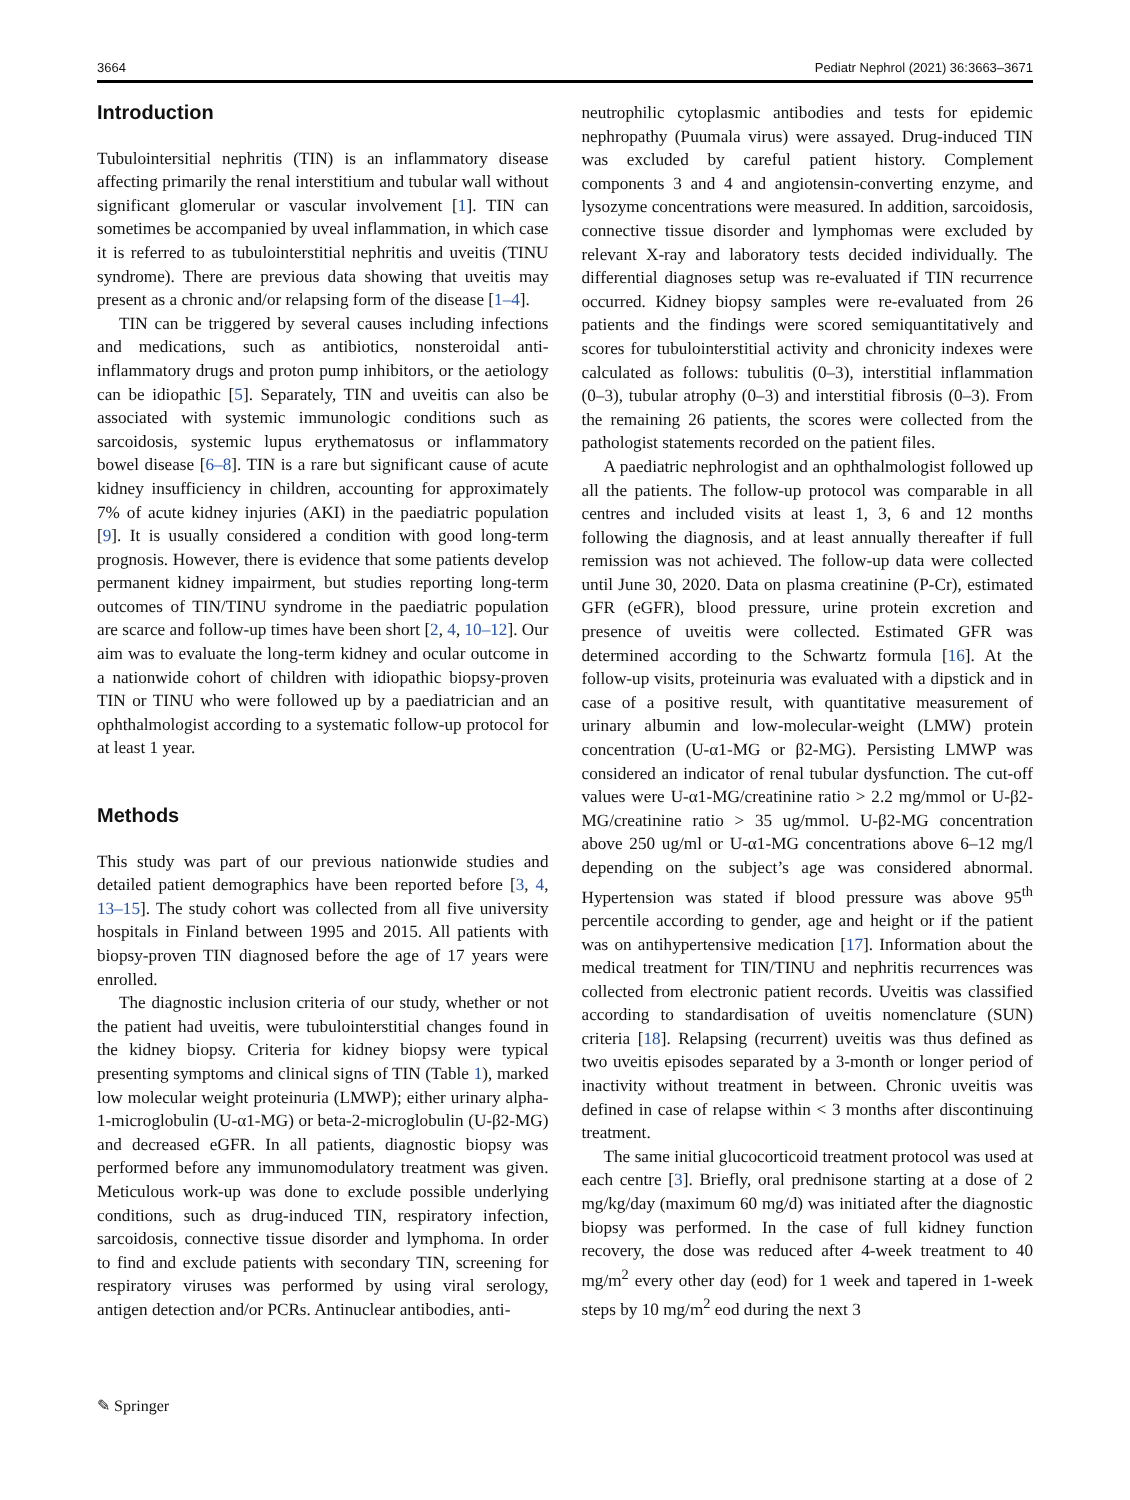3664 Pediatr Nephrol (2021) 36:3663–3671
Introduction
Tubulointersitial nephritis (TIN) is an inflammatory disease affecting primarily the renal interstitium and tubular wall without significant glomerular or vascular involvement [1]. TIN can sometimes be accompanied by uveal inflammation, in which case it is referred to as tubulointerstitial nephritis and uveitis (TINU syndrome). There are previous data showing that uveitis may present as a chronic and/or relapsing form of the disease [1–4].
TIN can be triggered by several causes including infections and medications, such as antibiotics, nonsteroidal anti-inflammatory drugs and proton pump inhibitors, or the aetiology can be idiopathic [5]. Separately, TIN and uveitis can also be associated with systemic immunologic conditions such as sarcoidosis, systemic lupus erythematosus or inflammatory bowel disease [6–8]. TIN is a rare but significant cause of acute kidney insufficiency in children, accounting for approximately 7% of acute kidney injuries (AKI) in the paediatric population [9]. It is usually considered a condition with good long-term prognosis. However, there is evidence that some patients develop permanent kidney impairment, but studies reporting long-term outcomes of TIN/TINU syndrome in the paediatric population are scarce and follow-up times have been short [2, 4, 10–12]. Our aim was to evaluate the long-term kidney and ocular outcome in a nationwide cohort of children with idiopathic biopsy-proven TIN or TINU who were followed up by a paediatrician and an ophthalmologist according to a systematic follow-up protocol for at least 1 year.
Methods
This study was part of our previous nationwide studies and detailed patient demographics have been reported before [3, 4, 13–15]. The study cohort was collected from all five university hospitals in Finland between 1995 and 2015. All patients with biopsy-proven TIN diagnosed before the age of 17 years were enrolled.
The diagnostic inclusion criteria of our study, whether or not the patient had uveitis, were tubulointerstitial changes found in the kidney biopsy. Criteria for kidney biopsy were typical presenting symptoms and clinical signs of TIN (Table 1), marked low molecular weight proteinuria (LMWP); either urinary alpha-1-microglobulin (U-α1-MG) or beta-2-microglobulin (U-β2-MG) and decreased eGFR. In all patients, diagnostic biopsy was performed before any immunomodulatory treatment was given. Meticulous work-up was done to exclude possible underlying conditions, such as drug-induced TIN, respiratory infection, sarcoidosis, connective tissue disorder and lymphoma. In order to find and exclude patients with secondary TIN, screening for respiratory viruses was performed by using viral serology, antigen detection and/or PCRs. Antinuclear antibodies, anti-
neutrophilic cytoplasmic antibodies and tests for epidemic nephropathy (Puumala virus) were assayed. Drug-induced TIN was excluded by careful patient history. Complement components 3 and 4 and angiotensin-converting enzyme, and lysozyme concentrations were measured. In addition, sarcoidosis, connective tissue disorder and lymphomas were excluded by relevant X-ray and laboratory tests decided individually. The differential diagnoses setup was re-evaluated if TIN recurrence occurred. Kidney biopsy samples were re-evaluated from 26 patients and the findings were scored semiquantitatively and scores for tubulointerstitial activity and chronicity indexes were calculated as follows: tubulitis (0–3), interstitial inflammation (0–3), tubular atrophy (0–3) and interstitial fibrosis (0–3). From the remaining 26 patients, the scores were collected from the pathologist statements recorded on the patient files.
A paediatric nephrologist and an ophthalmologist followed up all the patients. The follow-up protocol was comparable in all centres and included visits at least 1, 3, 6 and 12 months following the diagnosis, and at least annually thereafter if full remission was not achieved. The follow-up data were collected until June 30, 2020. Data on plasma creatinine (P-Cr), estimated GFR (eGFR), blood pressure, urine protein excretion and presence of uveitis were collected. Estimated GFR was determined according to the Schwartz formula [16]. At the follow-up visits, proteinuria was evaluated with a dipstick and in case of a positive result, with quantitative measurement of urinary albumin and low-molecular-weight (LMW) protein concentration (U-α1-MG or β2-MG). Persisting LMWP was considered an indicator of renal tubular dysfunction. The cut-off values were U-α1-MG/creatinine ratio > 2.2 mg/mmol or U-β2-MG/creatinine ratio > 35 ug/mmol. U-β2-MG concentration above 250 ug/ml or U-α1-MG concentrations above 6–12 mg/l depending on the subject’s age was considered abnormal. Hypertension was stated if blood pressure was above 95<sup>th</sup> percentile according to gender, age and height or if the patient was on antihypertensive medication [17]. Information about the medical treatment for TIN/TINU and nephritis recurrences was collected from electronic patient records. Uveitis was classified according to standardisation of uveitis nomenclature (SUN) criteria [18]. Relapsing (recurrent) uveitis was thus defined as two uveitis episodes separated by a 3-month or longer period of inactivity without treatment in between. Chronic uveitis was defined in case of relapse within < 3 months after discontinuing treatment.
The same initial glucocorticoid treatment protocol was used at each centre [3]. Briefly, oral prednisone starting at a dose of 2 mg/kg/day (maximum 60 mg/d) was initiated after the diagnostic biopsy was performed. In the case of full kidney function recovery, the dose was reduced after 4-week treatment to 40 mg/m<sup>2</sup> every other day (eod) for 1 week and tapered in 1-week steps by 10 mg/m<sup>2</sup> eod during the next 3
✎ Springer